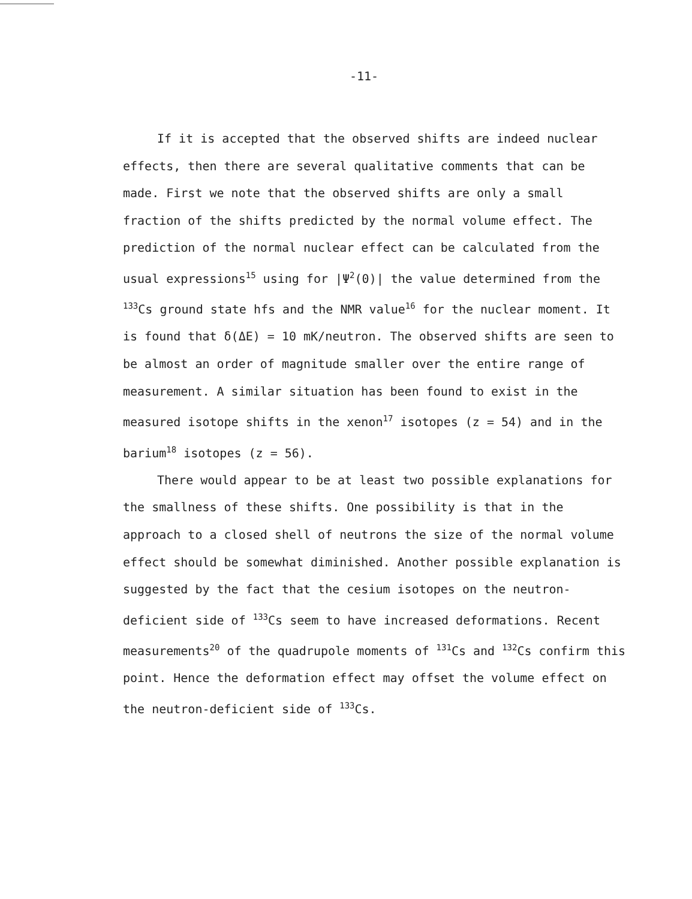-11-
If it is accepted that the observed shifts are indeed nuclear effects, then there are several qualitative comments that can be made. First we note that the observed shifts are only a small fraction of the shifts predicted by the normal volume effect. The prediction of the normal nuclear effect can be calculated from the usual expressions<sup>15</sup> using for |Ψ<sup>2</sup>(0)| the value determined from the <sup>133</sup>Cs ground state hfs and the NMR value<sup>16</sup> for the nuclear moment. It is found that δ(ΔE) = 10 mK/neutron. The observed shifts are seen to be almost an order of magnitude smaller over the entire range of measurement. A similar situation has been found to exist in the measured isotope shifts in the xenon<sup>17</sup> isotopes (z = 54) and in the barium<sup>18</sup> isotopes (z = 56).
There would appear to be at least two possible explanations for the smallness of these shifts. One possibility is that in the approach to a closed shell of neutrons the size of the normal volume effect should be somewhat diminished. Another possible explanation is suggested by the fact that the cesium isotopes on the neutron-deficient side of <sup>133</sup>Cs seem to have increased deformations. Recent measurements<sup>20</sup> of the quadrupole moments of <sup>131</sup>Cs and <sup>132</sup>Cs confirm this point. Hence the deformation effect may offset the volume effect on the neutron-deficient side of <sup>133</sup>Cs.